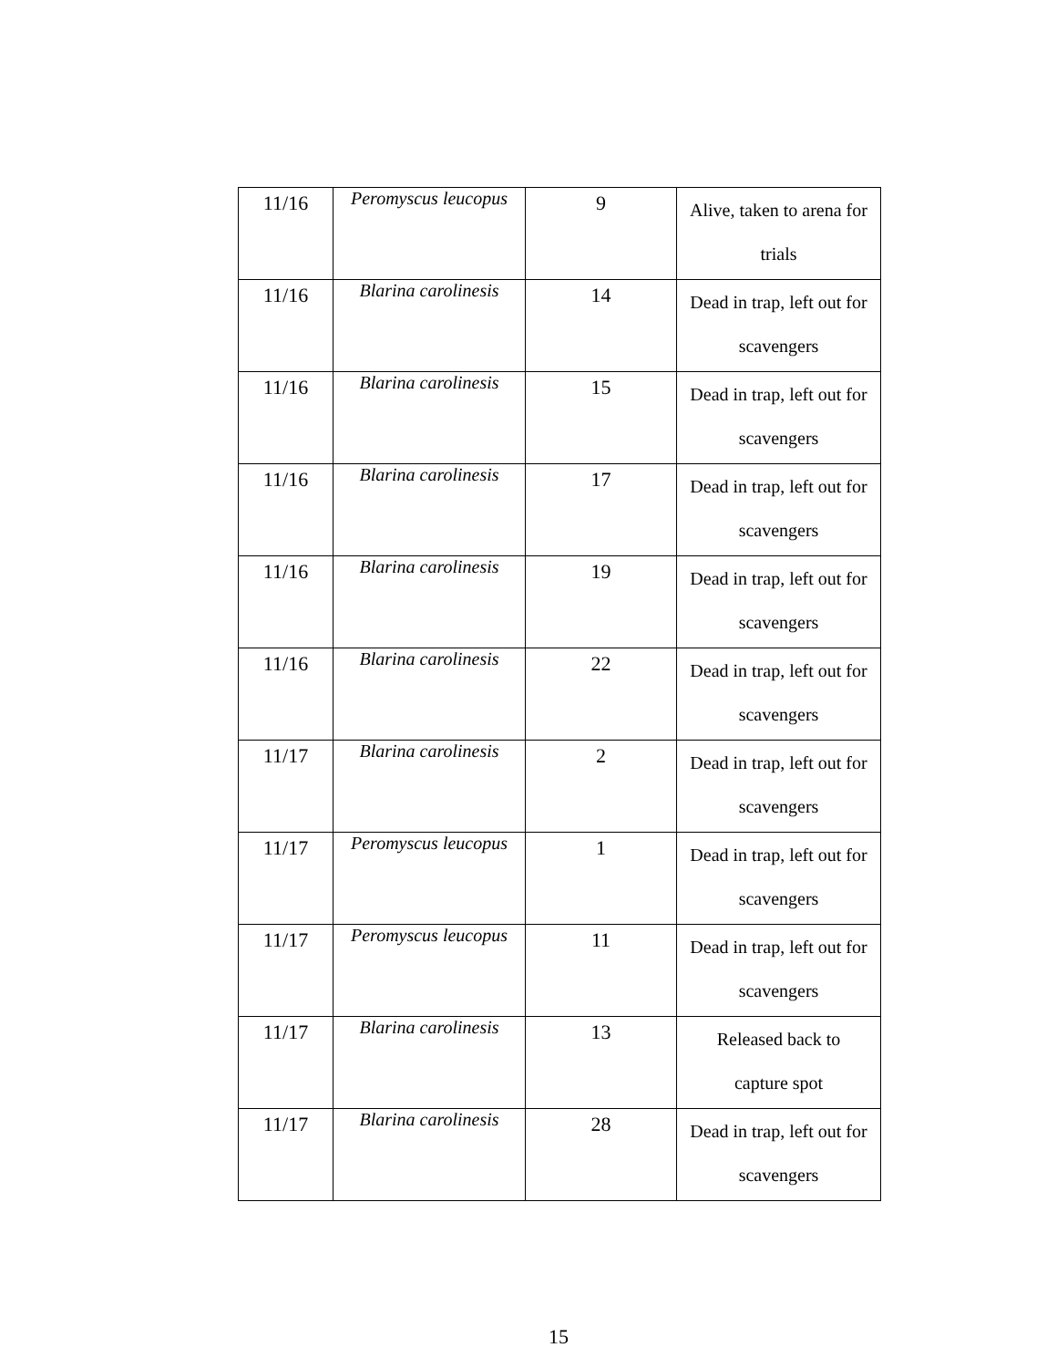| 11/16 | Peromyscus leucopus | 9 | Alive, taken to arena for trials |
| 11/16 | Blarina carolinesis | 14 | Dead in trap, left out for scavengers |
| 11/16 | Blarina carolinesis | 15 | Dead in trap, left out for scavengers |
| 11/16 | Blarina carolinesis | 17 | Dead in trap, left out for scavengers |
| 11/16 | Blarina carolinesis | 19 | Dead in trap, left out for scavengers |
| 11/16 | Blarina carolinesis | 22 | Dead in trap, left out for scavengers |
| 11/17 | Blarina carolinesis | 2 | Dead in trap, left out for scavengers |
| 11/17 | Peromyscus leucopus | 1 | Dead in trap, left out for scavengers |
| 11/17 | Peromyscus leucopus | 11 | Dead in trap, left out for scavengers |
| 11/17 | Blarina carolinesis | 13 | Released back to capture spot |
| 11/17 | Blarina carolinesis | 28 | Dead in trap, left out for scavengers |
15